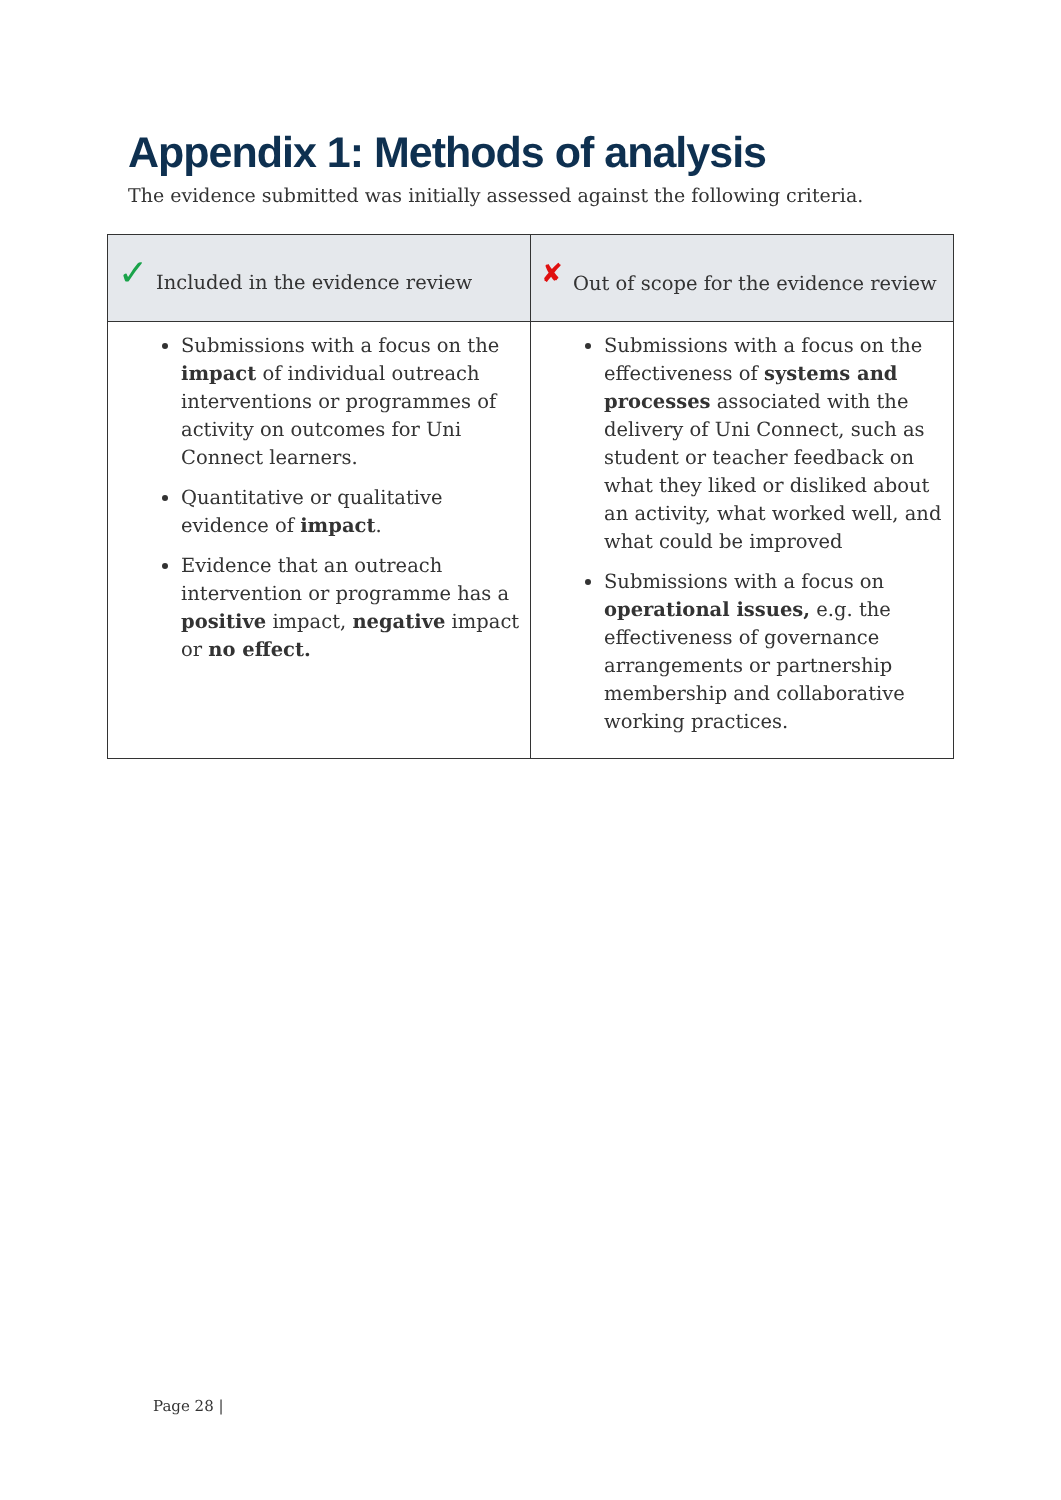Appendix 1: Methods of analysis
The evidence submitted was initially assessed against the following criteria.
| ✓ Included in the evidence review | ✘ Out of scope for the evidence review |
| --- | --- |
| Submissions with a focus on the impact of individual outreach interventions or programmes of activity on outcomes for Uni Connect learners. Quantitative or qualitative evidence of impact . Evidence that an outreach intervention or programme has a positive impact, negative impact or no effect. | Submissions with a focus on the effectiveness of systems and processes associated with the delivery of Uni Connect, such as student or teacher feedback on what they liked or disliked about an activity, what worked well, and what could be improved Submissions with a focus on operational issues, e.g. the effectiveness of governance arrangements or partnership membership and collaborative working practices. |
Page 28 |